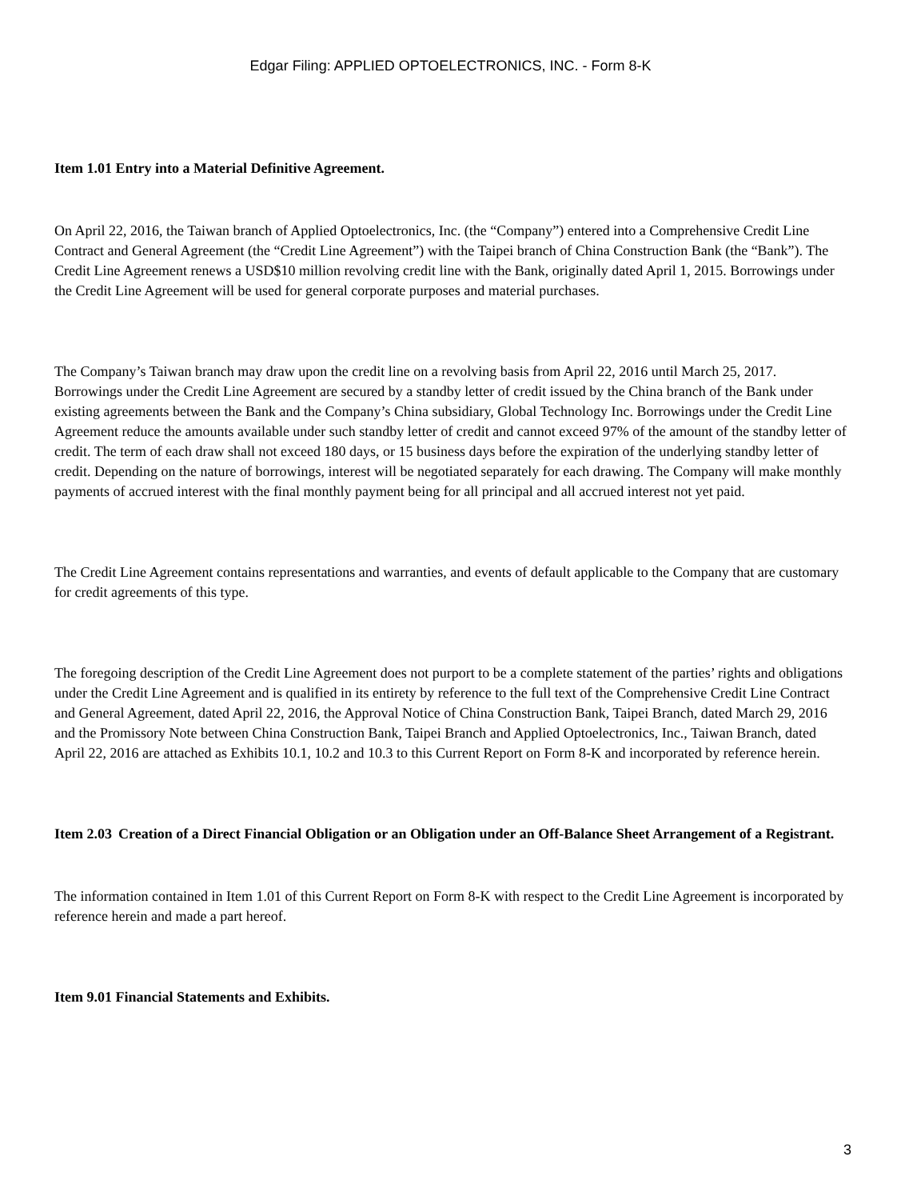Edgar Filing: APPLIED OPTOELECTRONICS, INC. - Form 8-K
Item 1.01 Entry into a Material Definitive Agreement.
On April 22, 2016, the Taiwan branch of Applied Optoelectronics, Inc. (the “Company”) entered into a Comprehensive Credit Line Contract and General Agreement (the “Credit Line Agreement”) with the Taipei branch of China Construction Bank (the “Bank”). The Credit Line Agreement renews a USD$10 million revolving credit line with the Bank, originally dated April 1, 2015. Borrowings under the Credit Line Agreement will be used for general corporate purposes and material purchases.
The Company’s Taiwan branch may draw upon the credit line on a revolving basis from April 22, 2016 until March 25, 2017. Borrowings under the Credit Line Agreement are secured by a standby letter of credit issued by the China branch of the Bank under existing agreements between the Bank and the Company’s China subsidiary, Global Technology Inc. Borrowings under the Credit Line Agreement reduce the amounts available under such standby letter of credit and cannot exceed 97% of the amount of the standby letter of credit. The term of each draw shall not exceed 180 days, or 15 business days before the expiration of the underlying standby letter of credit. Depending on the nature of borrowings, interest will be negotiated separately for each drawing. The Company will make monthly payments of accrued interest with the final monthly payment being for all principal and all accrued interest not yet paid.
The Credit Line Agreement contains representations and warranties, and events of default applicable to the Company that are customary for credit agreements of this type.
The foregoing description of the Credit Line Agreement does not purport to be a complete statement of the parties’ rights and obligations under the Credit Line Agreement and is qualified in its entirety by reference to the full text of the Comprehensive Credit Line Contract and General Agreement, dated April 22, 2016, the Approval Notice of China Construction Bank, Taipei Branch, dated March 29, 2016 and the Promissory Note between China Construction Bank, Taipei Branch and Applied Optoelectronics, Inc., Taiwan Branch, dated April 22, 2016 are attached as Exhibits 10.1, 10.2 and 10.3 to this Current Report on Form 8-K and incorporated by reference herein.
Item 2.03 Creation of a Direct Financial Obligation or an Obligation under an Off-Balance Sheet Arrangement of a Registrant.
The information contained in Item 1.01 of this Current Report on Form 8-K with respect to the Credit Line Agreement is incorporated by reference herein and made a part hereof.
Item 9.01 Financial Statements and Exhibits.
3